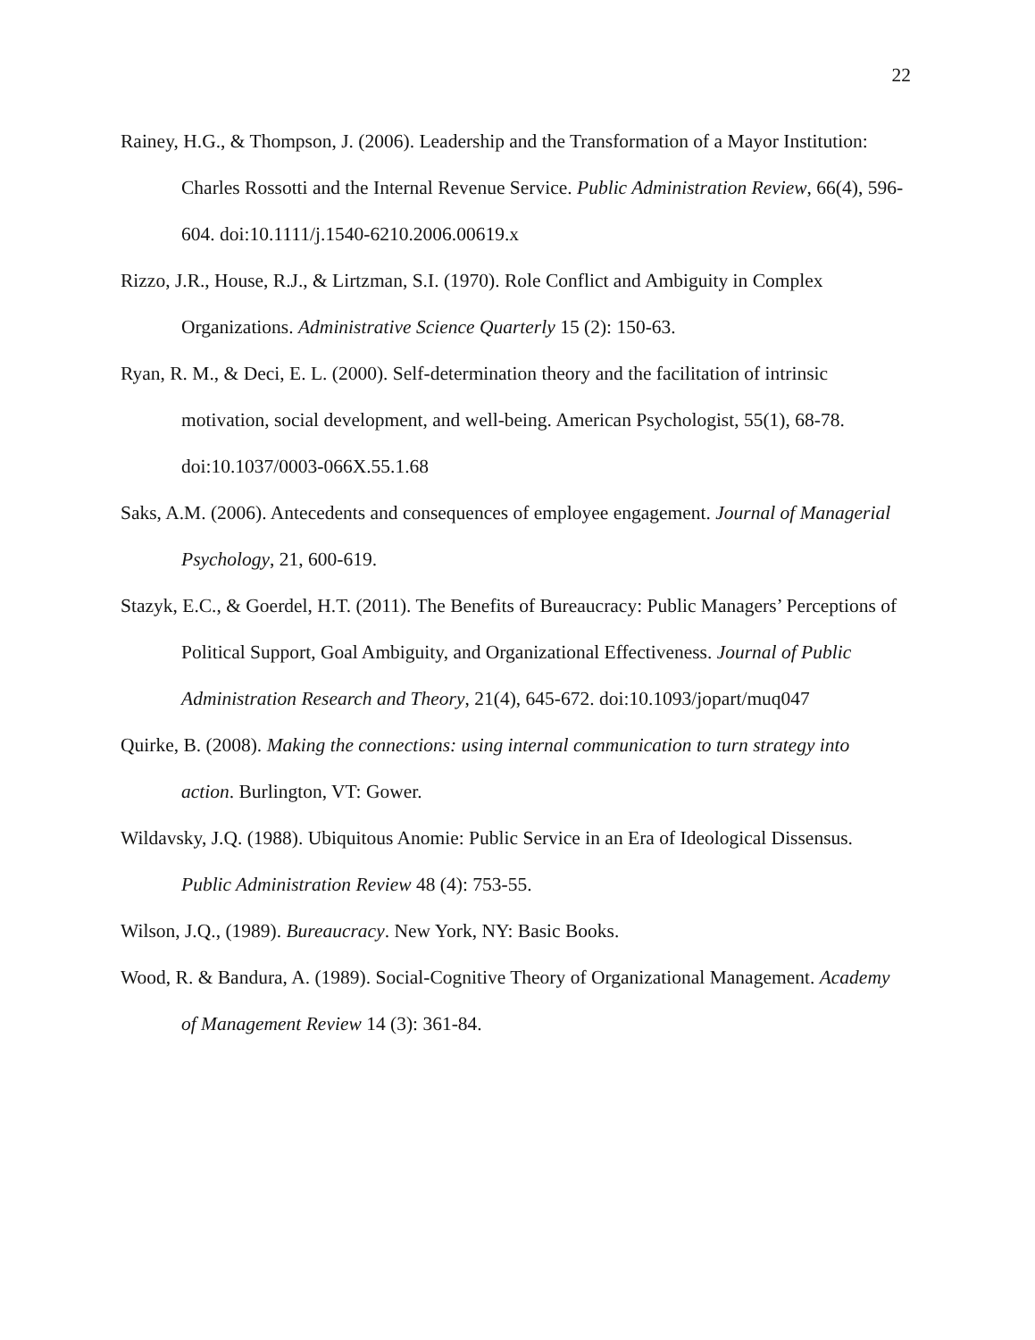22
Rainey, H.G., & Thompson, J. (2006). Leadership and the Transformation of a Mayor Institution: Charles Rossotti and the Internal Revenue Service. Public Administration Review, 66(4), 596-604. doi:10.1111/j.1540-6210.2006.00619.x
Rizzo, J.R., House, R.J., & Lirtzman, S.I. (1970). Role Conflict and Ambiguity in Complex Organizations. Administrative Science Quarterly 15 (2): 150-63.
Ryan, R. M., & Deci, E. L. (2000). Self-determination theory and the facilitation of intrinsic motivation, social development, and well-being. American Psychologist, 55(1), 68-78. doi:10.1037/0003-066X.55.1.68
Saks, A.M. (2006). Antecedents and consequences of employee engagement. Journal of Managerial Psychology, 21, 600-619.
Stazyk, E.C., & Goerdel, H.T. (2011). The Benefits of Bureaucracy: Public Managers’ Perceptions of Political Support, Goal Ambiguity, and Organizational Effectiveness. Journal of Public Administration Research and Theory, 21(4), 645-672. doi:10.1093/jopart/muq047
Quirke, B. (2008). Making the connections: using internal communication to turn strategy into action. Burlington, VT: Gower.
Wildavsky, J.Q. (1988). Ubiquitous Anomie: Public Service in an Era of Ideological Dissensus. Public Administration Review 48 (4): 753-55.
Wilson, J.Q., (1989). Bureaucracy. New York, NY: Basic Books.
Wood, R. & Bandura, A. (1989). Social-Cognitive Theory of Organizational Management. Academy of Management Review 14 (3): 361-84.